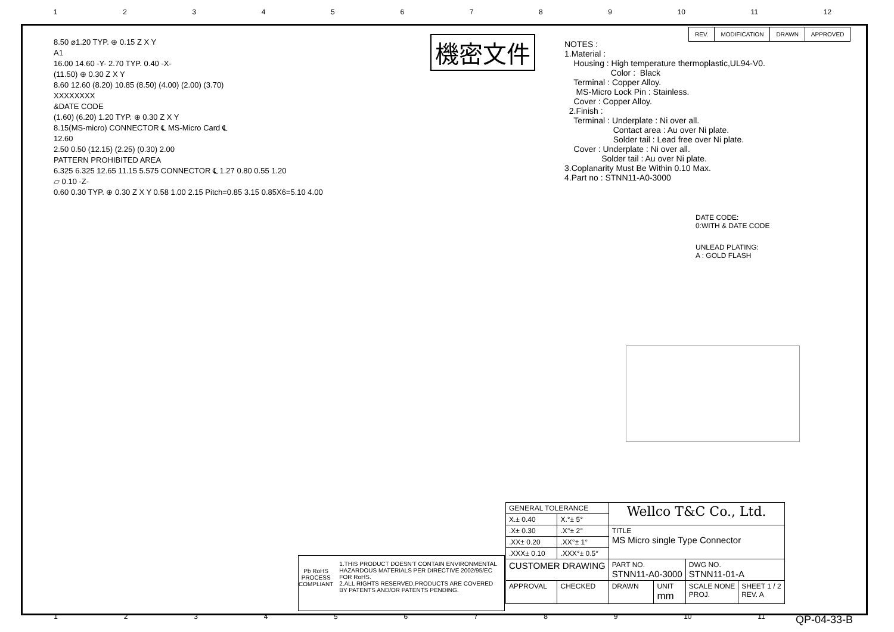123456789 10 11 12
| REV. | MODIFICATION | DRAWN | APPROVED |
機密文件
NOTES : 1.Material : Housing : High temperature thermoplastic,UL94-V0. Color : Black Terminal : Copper Alloy. MS-Micro Lock Pin : Stainless. Cover : Copper Alloy. 2.Finish : Terminal : Underplate : Ni over all. Contact area : Au over Ni plate. Solder tail : Lead free over Ni plate. Cover : Underplate : Ni over all. Solder tail : Au over Ni plate. 3.Coplanarity Must Be Within 0.10 Max. 4.Part no : STNN11-A0-3000
DATE CODE:
0:WITH & DATE CODE
UNLEAD PLATING:
A : GOLD FLASH
8.50 ⌀1.20 TYP. ⊕ 0.15 Z X Y
A1
16.00 14.60 -Y- 2.70 TYP. 0.40 -X-
(11.50) ⊕ 0.30 Z X Y
8.60 12.60 (8.20) 10.85 (8.50) (4.00) (2.00) (3.70)
XXXXXXXX
&DATE CODE
(1.60) (6.20) 1.20 TYP. ⊕ 0.30 Z X Y
8.15(MS-micro) CONNECTOR ℄ MS-Micro Card ℄
12.60
2.50 0.50 (12.15) (2.25) (0.30) 2.00
PATTERN PROHIBITED AREA
6.325 6.325 12.65 11.15 5.575 CONNECTOR ℄ 1.27 0.80 0.55 1.20
⏥ 0.10 -Z-
0.60 0.30 TYP. ⊕ 0.30 Z X Y 0.58 1.00 2.15 Pitch=0.85 3.15 0.85X6=5.10 4.00
Pb RoHS
PROCESS COMPLIANT
1.THIS PRODUCT DOESN'T CONTAIN ENVIRONMENTAL HAZARDOUS MATERIALS PER DIRECTIVE 2002/95/EC FOR RoHS.
2.ALL RIGHTS RESERVED,PRODUCTS ARE COVERED BY PATENTS AND/OR PATENTS PENDING.
| GENERAL TOLERANCE | | Wellco T&C Co., Ltd. | | | |
| X.± 0.40 | X.°± 5° | | | | |
| .X± 0.30 | .X°± 2° | TITLE MS Micro single Type Connector | | | |
| .XX± 0.20 | .XX°± 1° | | | | |
| .XXX± 0.10 | .XXX°± 0.5° | | | | |
| CUSTOMER DRAWING | | PART NO. STNN11-A0-3000 | | DWG NO. STNN11-01-A | |
| APPROVAL | CHECKED | DRAWN | UNIT mm | SCALE NONE PROJ. | SHEET 1 / 2 REV. A |
123456789 10 11 QP-04-33-B